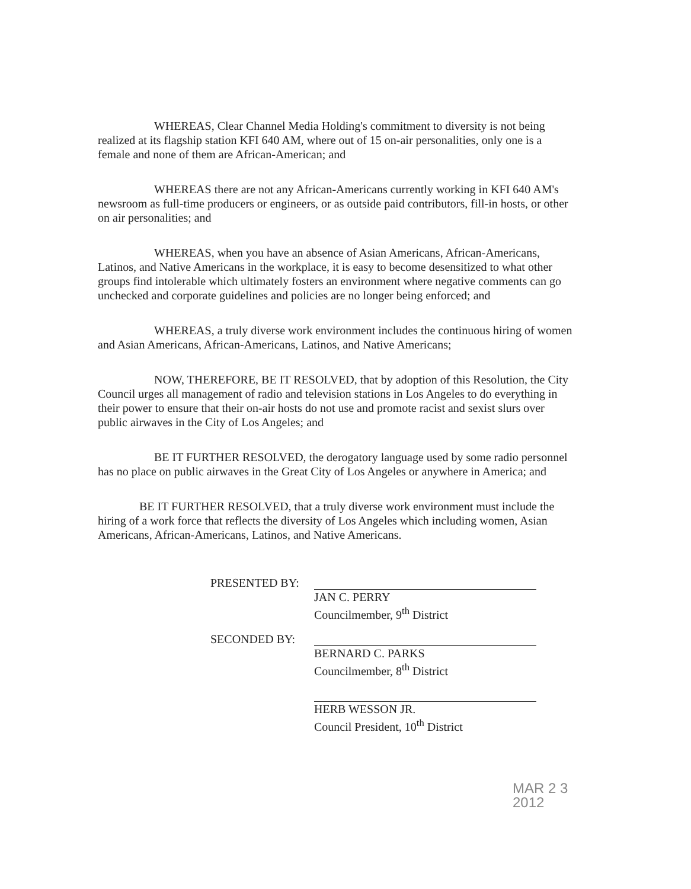WHEREAS, Clear Channel Media Holding's commitment to diversity is not being realized at its flagship station KFI 640 AM, where out of 15 on-air personalities, only one is a female and none of them are African-American; and
WHEREAS there are not any African-Americans currently working in KFI 640 AM's newsroom as full-time producers or engineers, or as outside paid contributors, fill-in hosts, or other on air personalities; and
WHEREAS, when you have an absence of Asian Americans, African-Americans, Latinos, and Native Americans in the workplace, it is easy to become desensitized to what other groups find intolerable which ultimately fosters an environment where negative comments can go unchecked and corporate guidelines and policies are no longer being enforced; and
WHEREAS, a truly diverse work environment includes the continuous hiring of women and Asian Americans, African-Americans, Latinos, and Native Americans;
NOW, THEREFORE, BE IT RESOLVED, that by adoption of this Resolution, the City Council urges all management of radio and television stations in Los Angeles to do everything in their power to ensure that their on-air hosts do not use and promote racist and sexist slurs over public airwaves in the City of Los Angeles; and
BE IT FURTHER RESOLVED, the derogatory language used by some radio personnel has no place on public airwaves in the Great City of Los Angeles or anywhere in America; and
BE IT FURTHER RESOLVED, that a truly diverse work environment must include the hiring of a work force that reflects the diversity of Los Angeles which including women, Asian Americans, African-Americans, Latinos, and Native Americans.
PRESENTED BY:
JAN C. PERRY
Councilmember, 9<sup>th</sup> District
SECONDED BY:
BERNARD C. PARKS
Councilmember, 8<sup>th</sup> District
HERB WESSON JR.
Council President, 10<sup>th</sup> District
MAR 2 3 2012